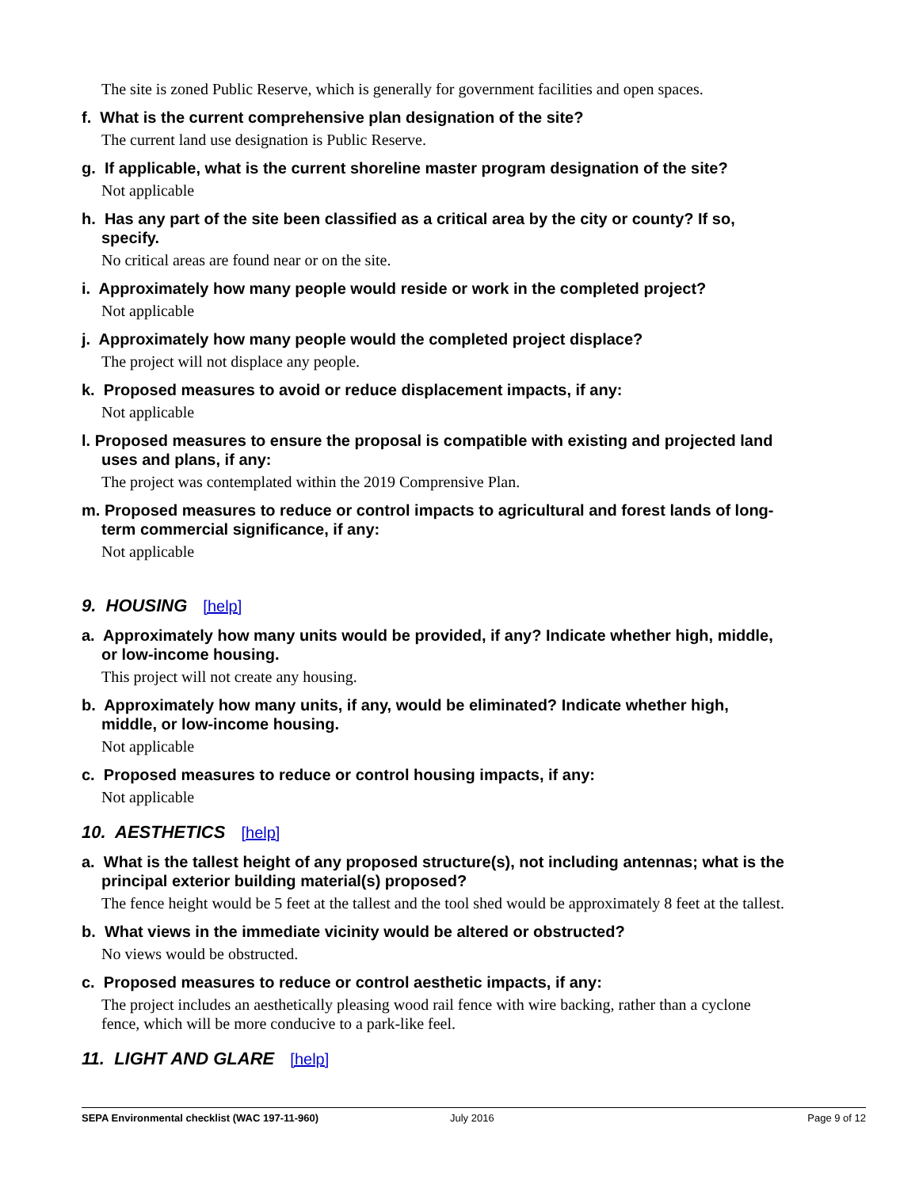The site is zoned Public Reserve, which is generally for government facilities and open spaces.
f. What is the current comprehensive plan designation of the site?
The current land use designation is Public Reserve.
g. If applicable, what is the current shoreline master program designation of the site?
Not applicable
h. Has any part of the site been classified as a critical area by the city or county? If so, specify.
No critical areas are found near or on the site.
i. Approximately how many people would reside or work in the completed project?
Not applicable
j. Approximately how many people would the completed project displace?
The project will not displace any people.
k. Proposed measures to avoid or reduce displacement impacts, if any:
Not applicable
l. Proposed measures to ensure the proposal is compatible with existing and projected land uses and plans, if any:
The project was contemplated within the 2019 Comprensive Plan.
m. Proposed measures to reduce or control impacts to agricultural and forest lands of long-term commercial significance, if any:
Not applicable
9. HOUSING [help]
a. Approximately how many units would be provided, if any? Indicate whether high, middle, or low-income housing.
This project will not create any housing.
b. Approximately how many units, if any, would be eliminated? Indicate whether high, middle, or low-income housing.
Not applicable
c. Proposed measures to reduce or control housing impacts, if any:
Not applicable
10. AESTHETICS [help]
a. What is the tallest height of any proposed structure(s), not including antennas; what is the principal exterior building material(s) proposed?
The fence height would be 5 feet at the tallest and the tool shed would be approximately 8 feet at the tallest.
b. What views in the immediate vicinity would be altered or obstructed?
No views would be obstructed.
c. Proposed measures to reduce or control aesthetic impacts, if any:
The project includes an aesthetically pleasing wood rail fence with wire backing, rather than a cyclone fence, which will be more conducive to a park-like feel.
11. LIGHT AND GLARE [help]
SEPA Environmental checklist (WAC 197-11-960) July 2016 Page 9 of 12